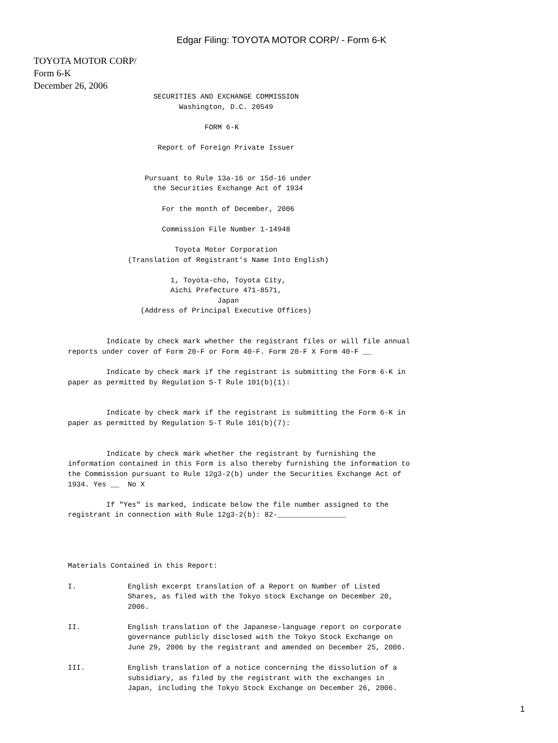Edgar Filing: TOYOTA MOTOR CORP/ - Form 6-K
TOYOTA MOTOR CORP/
Form 6-K
December 26, 2006
                    SECURITIES AND EXCHANGE COMMISSION
                          Washington, D.C. 20549

                                FORM 6-K

                     Report of Foreign Private Issuer


                  Pursuant to Rule 13a-16 or 15d-16 under
                    the Securities Exchange Act of 1934

                      For the month of December, 2006

                      Commission File Number 1-14948

                         Toyota Motor Corporation
              (Translation of Registrant's Name Into English)

                        1, Toyota-cho, Toyota City,
                        Aichi Prefecture 471-8571,
                                   Japan
                 (Address of Principal Executive Offices)


         Indicate by check mark whether the registrant files or will file annual
reports under cover of Form 20-F or Form 40-F. Form 20-F X Form 40-F __

         Indicate by check mark if the registrant is submitting the Form 6-K in
paper as permitted by Regulation S-T Rule 101(b)(1):


         Indicate by check mark if the registrant is submitting the Form 6-K in
paper as permitted by Regulation S-T Rule 101(b)(7):


         Indicate by check mark whether the registrant by furnishing the
information contained in this Form is also thereby furnishing the information to
the Commission pursuant to Rule 12g3-2(b) under the Securities Exchange Act of
1934. Yes __  No X

         If "Yes" is marked, indicate below the file number assigned to the
registrant in connection with Rule 12g3-2(b): 82-________________




Materials Contained in this Report:

I.            English excerpt translation of a Report on Number of Listed
              Shares, as filed with the Tokyo stock Exchange on December 20,
              2006.

II.           English translation of the Japanese-language report on corporate
              governance publicly disclosed with the Tokyo Stock Exchange on
              June 29, 2006 by the registrant and amended on December 25, 2006.

III.          English translation of a notice concerning the dissolution of a
              subsidiary, as filed by the registrant with the exchanges in
              Japan, including the Tokyo Stock Exchange on December 26, 2006.
1